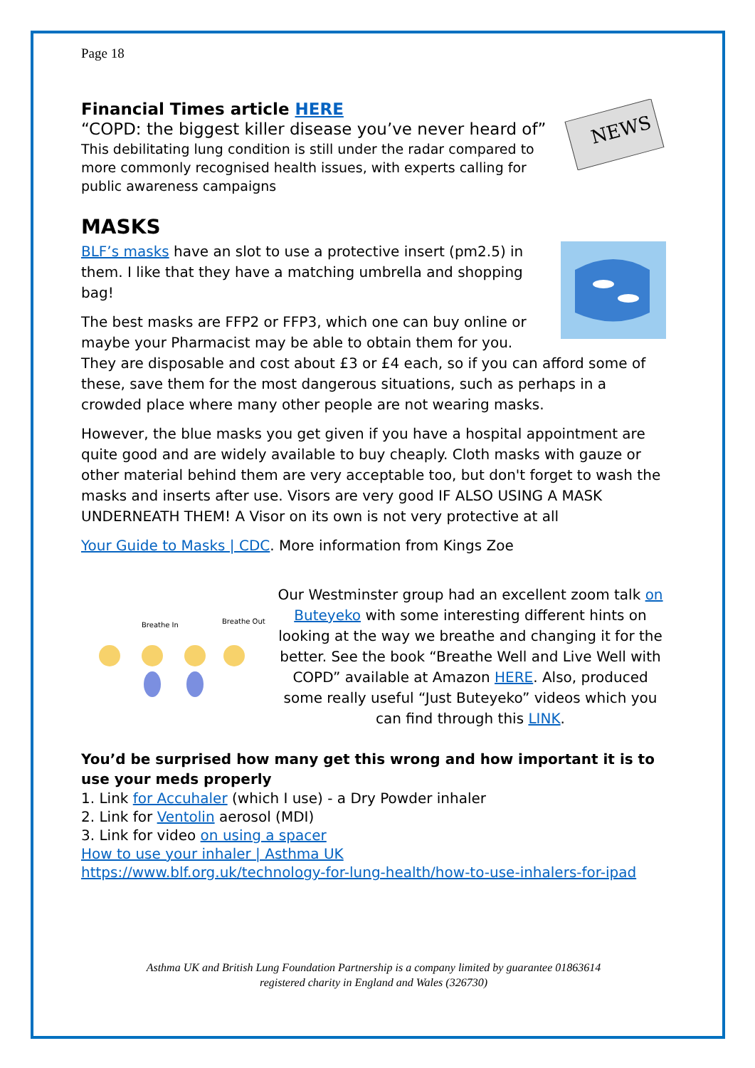Page 18
NEWS
Financial Times article HERE
“COPD: the biggest killer disease you’ve never heard of”
This debilitating lung condition is still under the radar compared to more commonly recognised health issues, with experts calling for public awareness campaigns
MASKS
BLF’s masks have an slot to use a protective insert (pm2.5) in them. I like that they have a matching umbrella and shopping bag!
The best masks are FFP2 or FFP3, which one can buy online or maybe your Pharmacist may be able to obtain them for you. They are disposable and cost about £3 or £4 each, so if you can afford some of these, save them for the most dangerous situations, such as perhaps in a crowded place where many other people are not wearing masks.
However, the blue masks you get given if you have a hospital appointment are quite good and are widely available to buy cheaply. Cloth masks with gauze or other material behind them are very acceptable too, but don't forget to wash the masks and inserts after use. Visors are very good IF ALSO USING A MASK UNDERNEATH THEM! A Visor on its own is not very protective at all
Your Guide to Masks | CDC. More information from Kings Zoe
Breathe In
Breathe Out
Our Westminster group had an excellent zoom talk on Buteyeko with some interesting different hints on looking at the way we breathe and changing it for the better. See the book “Breathe Well and Live Well with COPD” available at Amazon HERE. Also, produced some really useful “Just Buteyeko” videos which you can find through this LINK.
You’d be surprised how many get this wrong and how important it is to use your meds properly
1. Link for Accuhaler (which I use) - a Dry Powder inhaler
2. Link for Ventolin aerosol (MDI)
3. Link for video on using a spacer
How to use your inhaler | Asthma UK
https://www.blf.org.uk/technology-for-lung-health/how-to-use-inhalers-for-ipad
Asthma UK and British Lung Foundation Partnership is a company limited by guarantee 01863614
registered charity in England and Wales (326730)